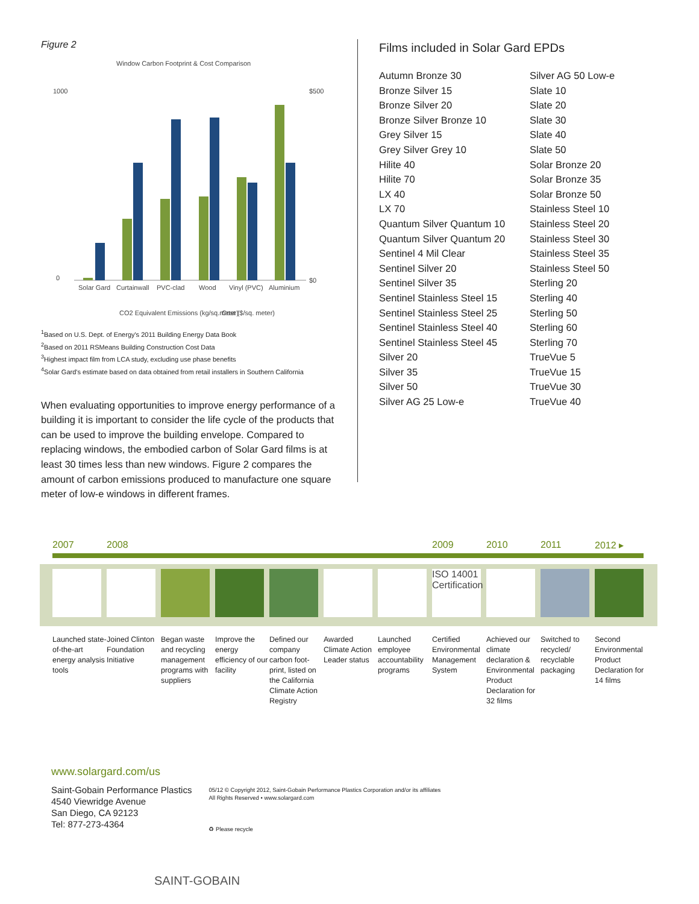Figure 2
Window Carbon Footprint & Cost Comparison
1000
0
$500
$0
Solar Gard
Curtainwall
PVC-clad
Wood
Vinyl (PVC)
Aluminium
CO2 Equivalent Emissions (kg/sq.meter)
Cost ($/sq. meter)
<sup>1</sup> Based on U.S. Dept. of Energy's 2011 Building Energy Data Book
<sup>2</sup> Based on 2011 RSMeans Building Construction Cost Data
<sup>3</sup> Highest impact film from LCA study, excluding use phase benefits
<sup>4</sup> Solar Gard's estimate based on data obtained from retail installers in Southern California
When evaluating opportunities to improve energy performance of a building it is important to consider the life cycle of the products that can be used to improve the building envelope. Compared to replacing windows, the embodied carbon of Solar Gard films is at least 30 times less than new windows. Figure 2 compares the amount of carbon emissions produced to manufacture one square meter of low-e windows in different frames.
Films included in Solar Gard EPDs
Autumn Bronze 30
Bronze Silver 15
Bronze Silver 20
Bronze Silver Bronze 10
Grey Silver 15
Grey Silver Grey 10
Hilite 40
Hilite 70
LX 40
LX 70
Quantum Silver Quantum 10
Quantum Silver Quantum 20
Sentinel 4 Mil Clear
Sentinel Silver 20
Sentinel Silver 35
Sentinel Stainless Steel 15
Sentinel Stainless Steel 25
Sentinel Stainless Steel 40
Sentinel Stainless Steel 45
Silver 20
Silver 35
Silver 50
Silver AG 25 Low-e
Silver AG 50 Low-e
Slate 10
Slate 20
Slate 30
Slate 40
Slate 50
Solar Bronze 20
Solar Bronze 35
Solar Bronze 50
Stainless Steel 10
Stainless Steel 20
Stainless Steel 30
Stainless Steel 35
Stainless Steel 50
Sterling 20
Sterling 40
Sterling 50
Sterling 60
Sterling 70
TrueVue 5
TrueVue 15
TrueVue 30
TrueVue 40
2007 2008 2009 2010 2011 2012 ▸
ISO 14001 Certification
Launched state-of-the-art energy analysis tools
Joined Clinton Foundation Initiative
Began waste and recycling management programs with suppliers
Improve the energy efficiency of our facility
Defined our company carbon foot-print, listed on the California Climate Action Registry
Awarded Climate Action Leader status
Launched employee accountability programs
Certified Environmental Management System
Achieved our climate declaration & Environmental Product Declaration for 32 films
Switched to recycled/ recyclable packaging
Second Environmental Product Declaration for 14 films
www.solargard.com/us
Saint-Gobain Performance Plastics
4540 Viewridge Avenue
San Diego, CA 92123
Tel: 877-273-4364
05/12 © Copyright 2012, Saint-Gobain Performance Plastics Corporation and/or its affiliates
All Rights Reserved • www.solargard.com
♻ Please recycle
SAINT-GOBAIN